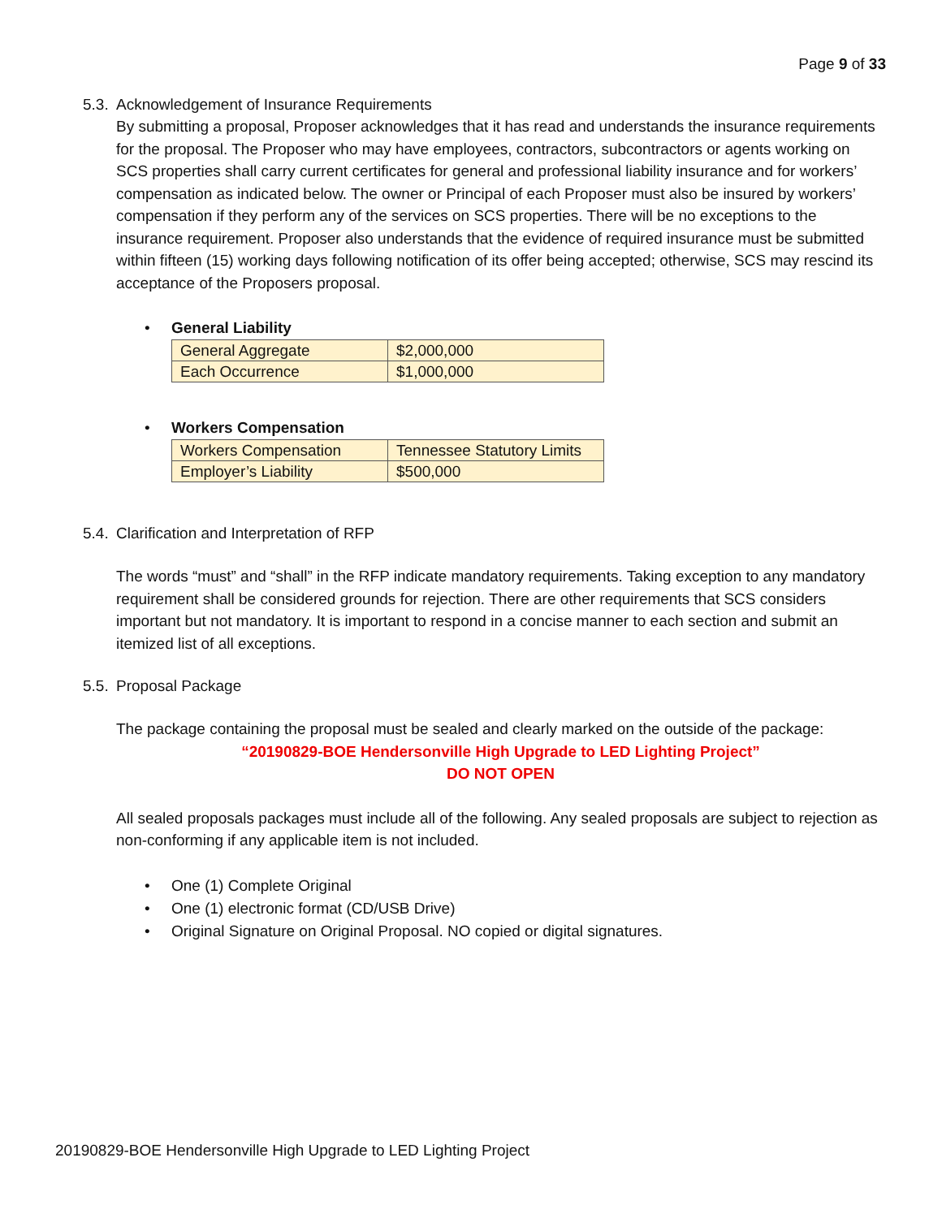Page 9 of 33
5.3. Acknowledgement of Insurance Requirements
By submitting a proposal, Proposer acknowledges that it has read and understands the insurance requirements for the proposal. The Proposer who may have employees, contractors, subcontractors or agents working on SCS properties shall carry current certificates for general and professional liability insurance and for workers’ compensation as indicated below. The owner or Principal of each Proposer must also be insured by workers’ compensation if they perform any of the services on SCS properties. There will be no exceptions to the insurance requirement. Proposer also understands that the evidence of required insurance must be submitted within fifteen (15) working days following notification of its offer being accepted; otherwise, SCS may rescind its acceptance of the Proposers proposal.
• General Liability
| General Aggregate | $2,000,000 |
| Each Occurrence | $1,000,000 |
• Workers Compensation
| Workers Compensation | Tennessee Statutory Limits |
| Employer’s Liability | $500,000 |
5.4. Clarification and Interpretation of RFP
The words “must” and “shall” in the RFP indicate mandatory requirements. Taking exception to any mandatory requirement shall be considered grounds for rejection. There are other requirements that SCS considers important but not mandatory. It is important to respond in a concise manner to each section and submit an itemized list of all exceptions.
5.5. Proposal Package
The package containing the proposal must be sealed and clearly marked on the outside of the package:
“20190829-BOE Hendersonville High Upgrade to LED Lighting Project”
DO NOT OPEN
All sealed proposals packages must include all of the following. Any sealed proposals are subject to rejection as non-conforming if any applicable item is not included.
• One (1) Complete Original
• One (1) electronic format (CD/USB Drive)
• Original Signature on Original Proposal. NO copied or digital signatures.
20190829-BOE Hendersonville High Upgrade to LED Lighting Project